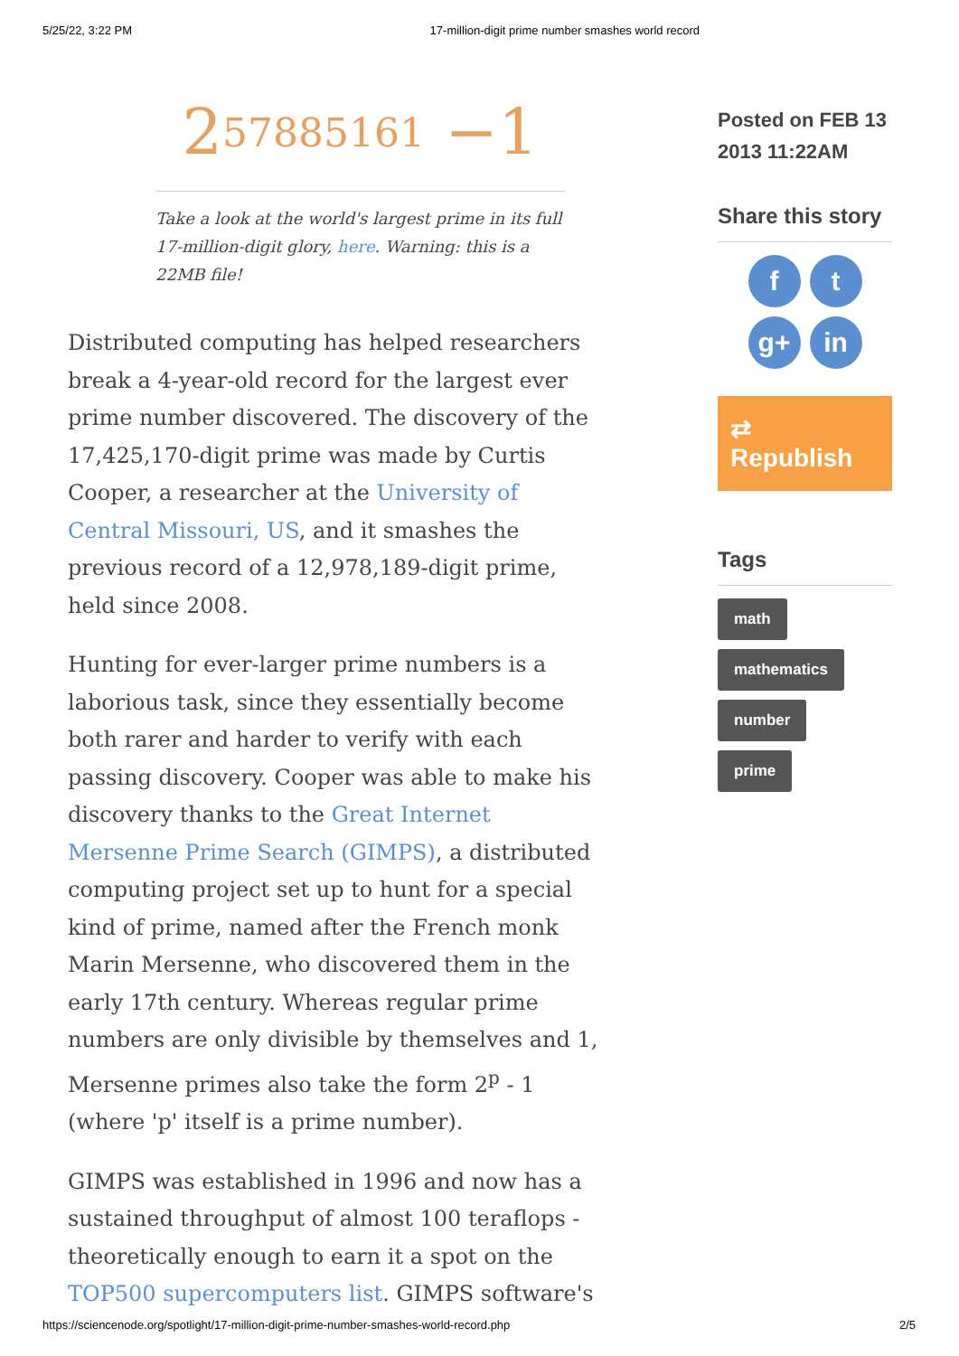5/25/22, 3:22 PM 17-million-digit prime number smashes world record
2<sup>57885161</sup> −1
Take a look at the world's largest prime in its full 17-million-digit glory, here. Warning: this is a 22MB file!
Distributed computing has helped researchers break a 4-year-old record for the largest ever prime number discovered. The discovery of the 17,425,170-digit prime was made by Curtis Cooper, a researcher at the University of Central Missouri, US, and it smashes the previous record of a 12,978,189-digit prime, held since 2008.
Hunting for ever-larger prime numbers is a laborious task, since they essentially become both rarer and harder to verify with each passing discovery. Cooper was able to make his discovery thanks to the Great Internet Mersenne Prime Search (GIMPS), a distributed computing project set up to hunt for a special kind of prime, named after the French monk Marin Mersenne, who discovered them in the early 17th century. Whereas regular prime numbers are only divisible by themselves and 1, Mersenne primes also take the form 2<sup>p</sup> - 1 (where 'p' itself is a prime number).
GIMPS was established in 1996 and now has a sustained throughput of almost 100 teraflops - theoretically enough to earn it a spot on the TOP500 supercomputers list. GIMPS software's
Posted on FEB 13 2013 11:22AM
Share this story
ft g+ in
⇄ Republish
Tags
math
mathematics
number
prime
https://sciencenode.org/spotlight/17-million-digit-prime-number-smashes-world-record.php 2/5